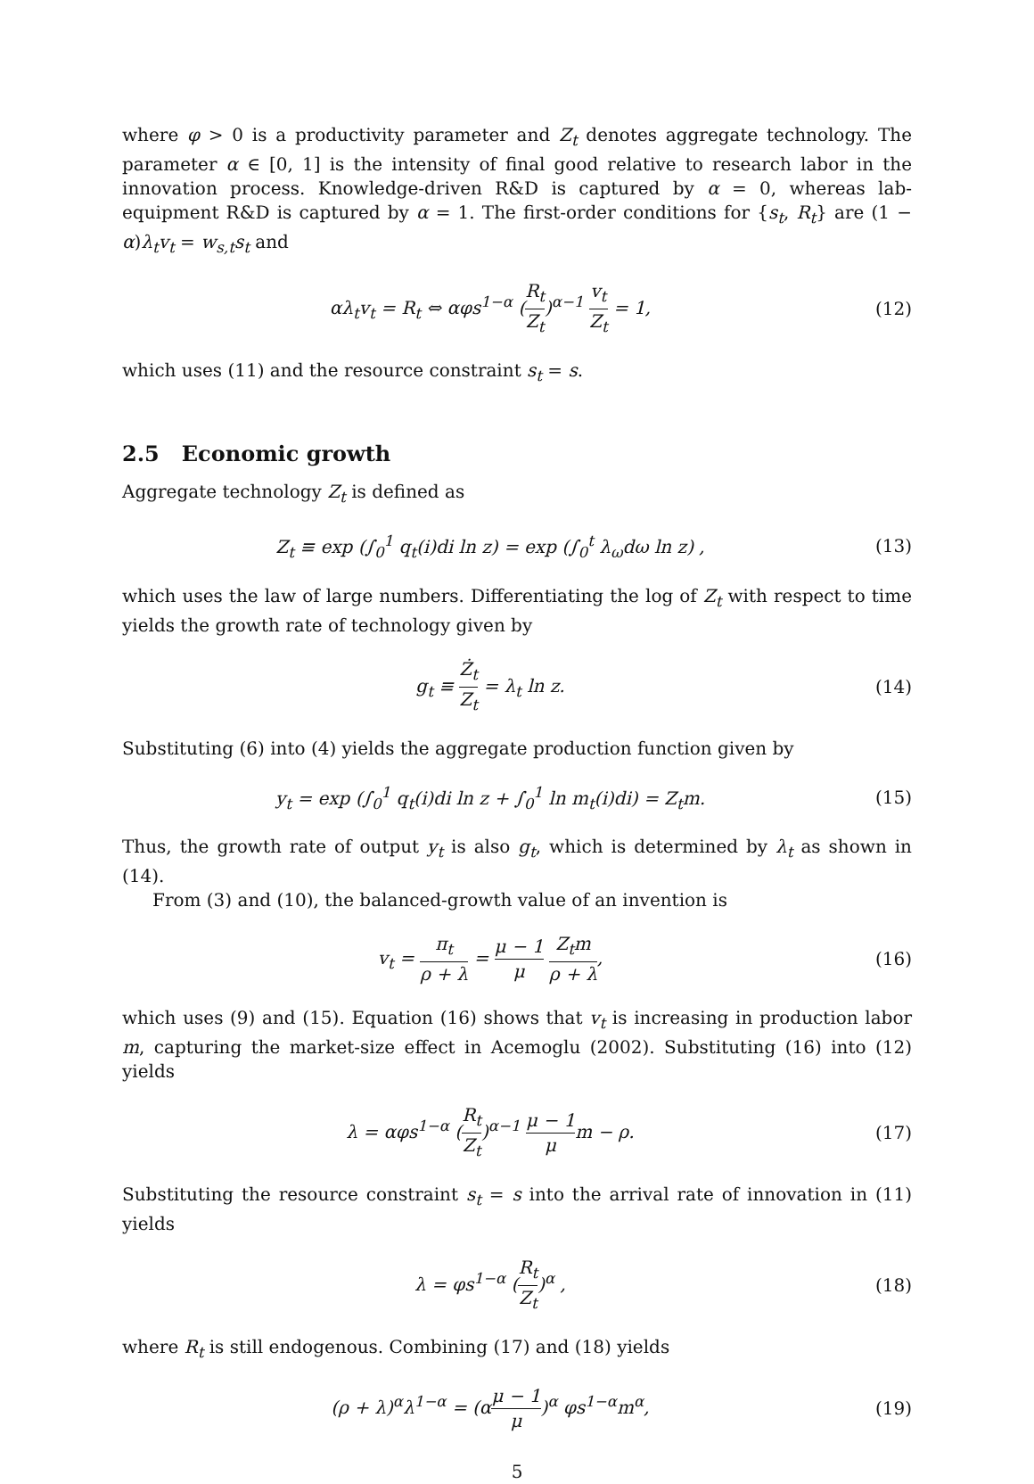where φ > 0 is a productivity parameter and Z<sub>t</sub> denotes aggregate technology. The parameter α ∈ [0, 1] is the intensity of final good relative to research labor in the innovation process. Knowledge-driven R&D is captured by α = 0, whereas lab-equipment R&D is captured by α = 1. The first-order conditions for {s<sub>t</sub>, R<sub>t</sub>} are (1 − α)λ<sub>t</sub>v<sub>t</sub> = w<sub>s,t</sub>s<sub>t</sub> and
αλ<sub>t</sub>v<sub>t</sub> = R<sub>t</sub> ⇔ αφs<sup>1−α</sup> (R<sub>t</sub> Z<sub>t</sub>)<sup>α−1</sup> v<sub>t</sub> Z<sub>t</sub> = 1,
(12)
which uses (11) and the resource constraint s<sub>t</sub> = s.
2.5 Economic growth
Aggregate technology Z<sub>t</sub> is defined as
Z<sub>t</sub> ≡ exp (∫<sub>0</sub><sup>1</sup> q<sub>t</sub>(i)di ln z) = exp (∫<sub>0</sub><sup>t</sup> λ<sub>ω</sub>dω ln z) ,
(13)
which uses the law of large numbers. Differentiating the log of Z<sub>t</sub> with respect to time yields the growth rate of technology given by
g<sub>t</sub> ≡ Ż<sub>t</sub> Z<sub>t</sub> = λ<sub>t</sub> ln z. (14)
Substituting (6) into (4) yields the aggregate production function given by
y<sub>t</sub> = exp (∫<sub>0</sub><sup>1</sup> q<sub>t</sub>(i)di ln z + ∫<sub>0</sub><sup>1</sup> ln m<sub>t</sub>(i)di) = Z<sub>t</sub>m.
(15)
Thus, the growth rate of output y<sub>t</sub> is also g<sub>t</sub>, which is determined by λ<sub>t</sub> as shown in (14).
From (3) and (10), the balanced-growth value of an invention is
v<sub>t</sub> = π<sub>t</sub> ρ + λ = μ − 1 μ Z<sub>t</sub>m ρ + λ,
(16)
which uses (9) and (15). Equation (16) shows that v<sub>t</sub> is increasing in production labor m, capturing the market-size effect in Acemoglu (2002). Substituting (16) into (12) yields
λ = αφs<sup>1−α</sup> (R<sub>t</sub> Z<sub>t</sub>)<sup>α−1</sup> μ − 1 μm − ρ.
(17)
Substituting the resource constraint s<sub>t</sub> = s into the arrival rate of innovation in (11) yields
λ = φs<sup>1−α</sup> (R<sub>t</sub> Z<sub>t</sub>)<sup>α</sup> , (18)
where R<sub>t</sub> is still endogenous. Combining (17) and (18) yields
(ρ + λ)<sup>α</sup>λ<sup>1−α</sup> = (αμ − 1 μ)<sup>α</sup> φs<sup>1−α</sup>m<sup>α</sup>,
(19)
5